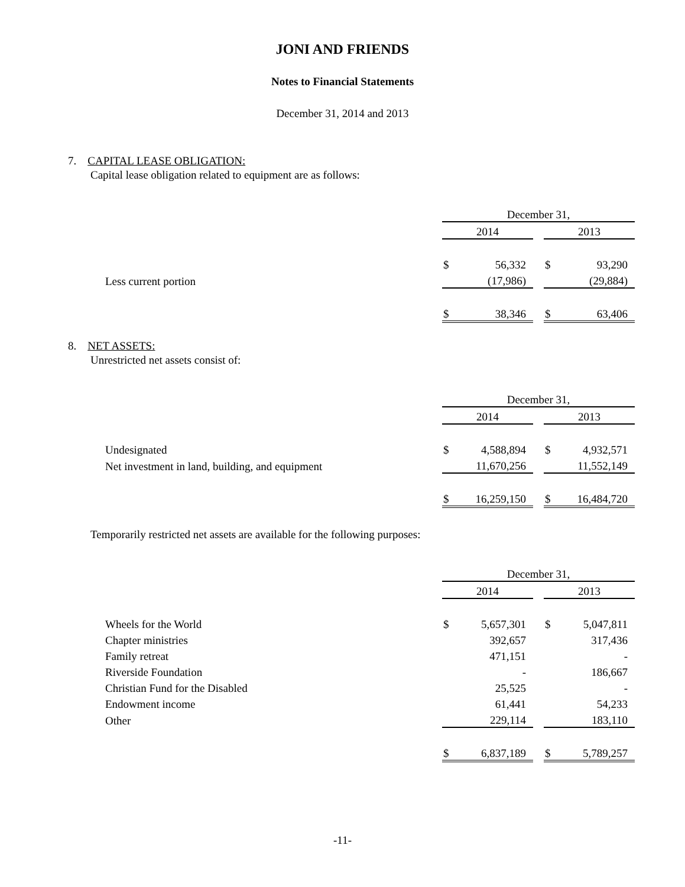JONI AND FRIENDS
Notes to Financial Statements
December 31, 2014 and 2013
7. CAPITAL LEASE OBLIGATION:
Capital lease obligation related to equipment are as follows:
| | December 31, | | | | |
| | 2014 | | | 2013 | |
| | $ | 56,332 | | $ | 93,290 |
| Less current portion | | (17,986) | | | (29,884) |
| | $ | 38,346 | | $ | 63,406 |
8. NET ASSETS:
Unrestricted net assets consist of:
| | December 31, | | | | |
| | 2014 | | | 2013 | |
| Undesignated | $ | 4,588,894 | | $ | 4,932,571 |
| Net investment in land, building, and equipment | | 11,670,256 | | | 11,552,149 |
| | $ | 16,259,150 | | $ | 16,484,720 |
Temporarily restricted net assets are available for the following purposes:
| | December 31, | | | | |
| | 2014 | | | 2013 | |
| Wheels for the World | $ | 5,657,301 | | $ | 5,047,811 |
| Chapter ministries | | 392,657 | | | 317,436 |
| Family retreat | | 471,151 | | | - |
| Riverside Foundation | | - | | | 186,667 |
| Christian Fund for the Disabled | | 25,525 | | | - |
| Endowment income | | 61,441 | | | 54,233 |
| Other | | 229,114 | | | 183,110 |
| | $ | 6,837,189 | | $ | 5,789,257 |
-11-